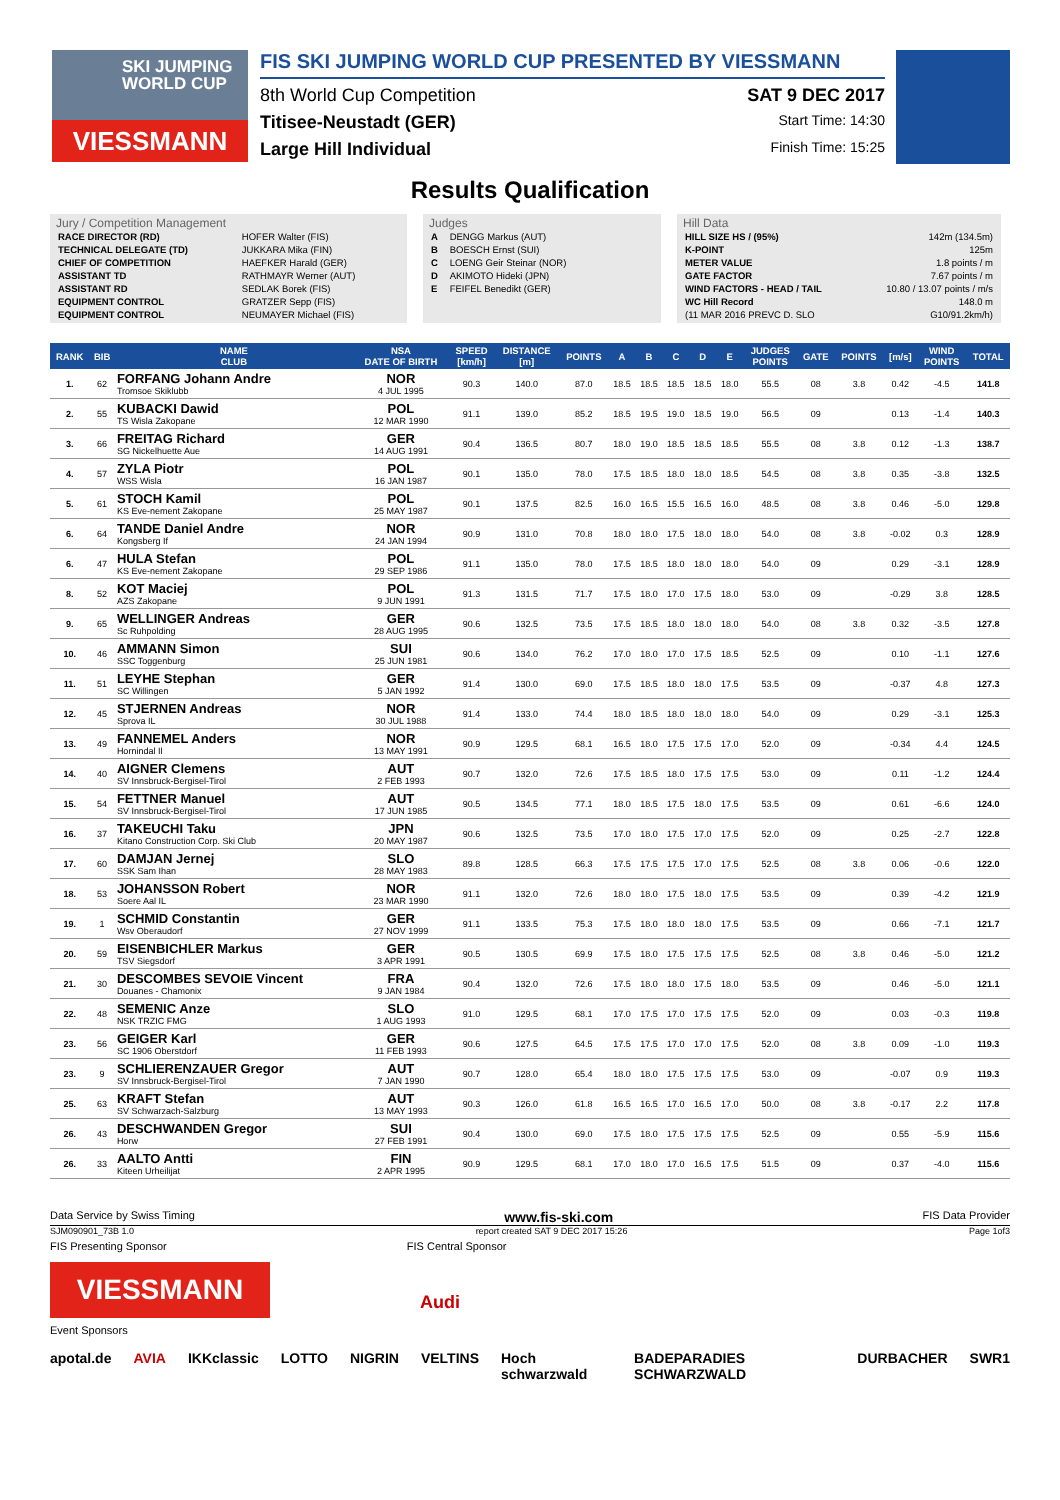SKI JUMPING
WORLD CUP
VIESSMANN
FIS SKI JUMPING WORLD CUP PRESENTED BY VIESSMANN
8th World Cup Competition SAT 9 DEC 2017
Titisee-Neustadt (GER) Start Time: 14:30
Large Hill Individual Finish Time: 15:25
Results Qualification
Jury / Competition Management
| RACE DIRECTOR (RD) | HOFER Walter (FIS) |
| TECHNICAL DELEGATE (TD) | JUKKARA Mika (FIN) |
| CHIEF OF COMPETITION | HAEFKER Harald (GER) |
| ASSISTANT TD | RATHMAYR Werner (AUT) |
| ASSISTANT RD | SEDLAK Borek (FIS) |
| EQUIPMENT CONTROL | GRATZER Sepp (FIS) |
| EQUIPMENT CONTROL | NEUMAYER Michael (FIS) |
Judges
| A | DENGG Markus (AUT) |
| B | BOESCH Ernst (SUI) |
| C | LOENG Geir Steinar (NOR) |
| D | AKIMOTO Hideki (JPN) |
| E | FEIFEL Benedikt (GER) |
Hill Data
| HILL SIZE HS / (95%) | 142m (134.5m) |
| K-POINT | 125m |
| METER VALUE | 1.8 points / m |
| GATE FACTOR | 7.67 points / m |
| WIND FACTORS - HEAD / TAIL | 10.80 / 13.07 points / m/s |
| WC Hill Record | 148.0 m |
| (11 MAR 2016 PREVC D. SLO | G10/91.2km/h) |
| RANK | BIB | NAME CLUB | NSA DATE OF BIRTH | SPEED [km/h] | DISTANCE [m] | POINTS | A | B | C | D | E | JUDGES POINTS | GATE | POINTS | [m/s] | WIND POINTS | TOTAL |
| --- | --- | --- | --- | --- | --- | --- | --- | --- | --- | --- | --- | --- | --- | --- | --- | --- | --- |
| 1. | 62 | FORFANG Johann Andre Tromsoe Skiklubb | NOR 4 JUL 1995 | 90.3 | 140.0 | 87.0 | 18.5 | 18.5 | 18.5 | 18.5 | 18.0 | 55.5 | 08 | 3.8 | 0.42 | -4.5 | 141.8 |
| 2. | 55 | KUBACKI Dawid TS Wisla Zakopane | POL 12 MAR 1990 | 91.1 | 139.0 | 85.2 | 18.5 | 19.5 | 19.0 | 18.5 | 19.0 | 56.5 | 09 | | 0.13 | -1.4 | 140.3 |
| 3. | 66 | FREITAG Richard SG Nickelhuette Aue | GER 14 AUG 1991 | 90.4 | 136.5 | 80.7 | 18.0 | 19.0 | 18.5 | 18.5 | 18.5 | 55.5 | 08 | 3.8 | 0.12 | -1.3 | 138.7 |
| 4. | 57 | ZYLA Piotr WSS Wisla | POL 16 JAN 1987 | 90.1 | 135.0 | 78.0 | 17.5 | 18.5 | 18.0 | 18.0 | 18.5 | 54.5 | 08 | 3.8 | 0.35 | -3.8 | 132.5 |
| 5. | 61 | STOCH Kamil KS Eve-nement Zakopane | POL 25 MAY 1987 | 90.1 | 137.5 | 82.5 | 16.0 | 16.5 | 15.5 | 16.5 | 16.0 | 48.5 | 08 | 3.8 | 0.46 | -5.0 | 129.8 |
| 6. | 64 | TANDE Daniel Andre Kongsberg If | NOR 24 JAN 1994 | 90.9 | 131.0 | 70.8 | 18.0 | 18.0 | 17.5 | 18.0 | 18.0 | 54.0 | 08 | 3.8 | -0.02 | 0.3 | 128.9 |
| 6. | 47 | HULA Stefan KS Eve-nement Zakopane | POL 29 SEP 1986 | 91.1 | 135.0 | 78.0 | 17.5 | 18.5 | 18.0 | 18.0 | 18.0 | 54.0 | 09 | | 0.29 | -3.1 | 128.9 |
| 8. | 52 | KOT Maciej AZS Zakopane | POL 9 JUN 1991 | 91.3 | 131.5 | 71.7 | 17.5 | 18.0 | 17.0 | 17.5 | 18.0 | 53.0 | 09 | | -0.29 | 3.8 | 128.5 |
| 9. | 65 | WELLINGER Andreas Sc Ruhpolding | GER 28 AUG 1995 | 90.6 | 132.5 | 73.5 | 17.5 | 18.5 | 18.0 | 18.0 | 18.0 | 54.0 | 08 | 3.8 | 0.32 | -3.5 | 127.8 |
| 10. | 46 | AMMANN Simon SSC Toggenburg | SUI 25 JUN 1981 | 90.6 | 134.0 | 76.2 | 17.0 | 18.0 | 17.0 | 17.5 | 18.5 | 52.5 | 09 | | 0.10 | -1.1 | 127.6 |
| 11. | 51 | LEYHE Stephan SC Willingen | GER 5 JAN 1992 | 91.4 | 130.0 | 69.0 | 17.5 | 18.5 | 18.0 | 18.0 | 17.5 | 53.5 | 09 | | -0.37 | 4.8 | 127.3 |
| 12. | 45 | STJERNEN Andreas Sprova IL | NOR 30 JUL 1988 | 91.4 | 133.0 | 74.4 | 18.0 | 18.5 | 18.0 | 18.0 | 18.0 | 54.0 | 09 | | 0.29 | -3.1 | 125.3 |
| 13. | 49 | FANNEMEL Anders Hornindal Il | NOR 13 MAY 1991 | 90.9 | 129.5 | 68.1 | 16.5 | 18.0 | 17.5 | 17.5 | 17.0 | 52.0 | 09 | | -0.34 | 4.4 | 124.5 |
| 14. | 40 | AIGNER Clemens SV Innsbruck-Bergisel-Tirol | AUT 2 FEB 1993 | 90.7 | 132.0 | 72.6 | 17.5 | 18.5 | 18.0 | 17.5 | 17.5 | 53.0 | 09 | | 0.11 | -1.2 | 124.4 |
| 15. | 54 | FETTNER Manuel SV Innsbruck-Bergisel-Tirol | AUT 17 JUN 1985 | 90.5 | 134.5 | 77.1 | 18.0 | 18.5 | 17.5 | 18.0 | 17.5 | 53.5 | 09 | | 0.61 | -6.6 | 124.0 |
| 16. | 37 | TAKEUCHI Taku Kitano Construction Corp. Ski Club | JPN 20 MAY 1987 | 90.6 | 132.5 | 73.5 | 17.0 | 18.0 | 17.5 | 17.0 | 17.5 | 52.0 | 09 | | 0.25 | -2.7 | 122.8 |
| 17. | 60 | DAMJAN Jernej SSK Sam Ihan | SLO 28 MAY 1983 | 89.8 | 128.5 | 66.3 | 17.5 | 17.5 | 17.5 | 17.0 | 17.5 | 52.5 | 08 | 3.8 | 0.06 | -0.6 | 122.0 |
| 18. | 53 | JOHANSSON Robert Soere Aal IL | NOR 23 MAR 1990 | 91.1 | 132.0 | 72.6 | 18.0 | 18.0 | 17.5 | 18.0 | 17.5 | 53.5 | 09 | | 0.39 | -4.2 | 121.9 |
| 19. | 1 | SCHMID Constantin Wsv Oberaudorf | GER 27 NOV 1999 | 91.1 | 133.5 | 75.3 | 17.5 | 18.0 | 18.0 | 18.0 | 17.5 | 53.5 | 09 | | 0.66 | -7.1 | 121.7 |
| 20. | 59 | EISENBICHLER Markus TSV Siegsdorf | GER 3 APR 1991 | 90.5 | 130.5 | 69.9 | 17.5 | 18.0 | 17.5 | 17.5 | 17.5 | 52.5 | 08 | 3.8 | 0.46 | -5.0 | 121.2 |
| 21. | 30 | DESCOMBES SEVOIE Vincent Douanes - Chamonix | FRA 9 JAN 1984 | 90.4 | 132.0 | 72.6 | 17.5 | 18.0 | 18.0 | 17.5 | 18.0 | 53.5 | 09 | | 0.46 | -5.0 | 121.1 |
| 22. | 48 | SEMENIC Anze NSK TRZIC FMG | SLO 1 AUG 1993 | 91.0 | 129.5 | 68.1 | 17.0 | 17.5 | 17.0 | 17.5 | 17.5 | 52.0 | 09 | | 0.03 | -0.3 | 119.8 |
| 23. | 56 | GEIGER Karl SC 1906 Oberstdorf | GER 11 FEB 1993 | 90.6 | 127.5 | 64.5 | 17.5 | 17.5 | 17.0 | 17.0 | 17.5 | 52.0 | 08 | 3.8 | 0.09 | -1.0 | 119.3 |
| 23. | 9 | SCHLIERENZAUER Gregor SV Innsbruck-Bergisel-Tirol | AUT 7 JAN 1990 | 90.7 | 128.0 | 65.4 | 18.0 | 18.0 | 17.5 | 17.5 | 17.5 | 53.0 | 09 | | -0.07 | 0.9 | 119.3 |
| 25. | 63 | KRAFT Stefan SV Schwarzach-Salzburg | AUT 13 MAY 1993 | 90.3 | 126.0 | 61.8 | 16.5 | 16.5 | 17.0 | 16.5 | 17.0 | 50.0 | 08 | 3.8 | -0.17 | 2.2 | 117.8 |
| 26. | 43 | DESCHWANDEN Gregor Horw | SUI 27 FEB 1991 | 90.4 | 130.0 | 69.0 | 17.5 | 18.0 | 17.5 | 17.5 | 17.5 | 52.5 | 09 | | 0.55 | -5.9 | 115.6 |
| 26. | 33 | AALTO Antti Kiteen Urheilijat | FIN 2 APR 1995 | 90.9 | 129.5 | 68.1 | 17.0 | 18.0 | 17.0 | 16.5 | 17.5 | 51.5 | 09 | | 0.37 | -4.0 | 115.6 |
Data Service by Swiss Timing www.fis-ski.com FIS Data Provider
SJM090901_73B 1.0 report created SAT 9 DEC 2017 15:26 Page 1of3
FIS Presenting Sponsor FIS Central Sponsor
VIESSMANN
Audi
Event Sponsors
apotal.de AVIA IKKclassic LOTTO NIGRIN VELTINS Hoch schwarzwald BADEPARADIES SCHWARZWALD DURBACHER SWR1